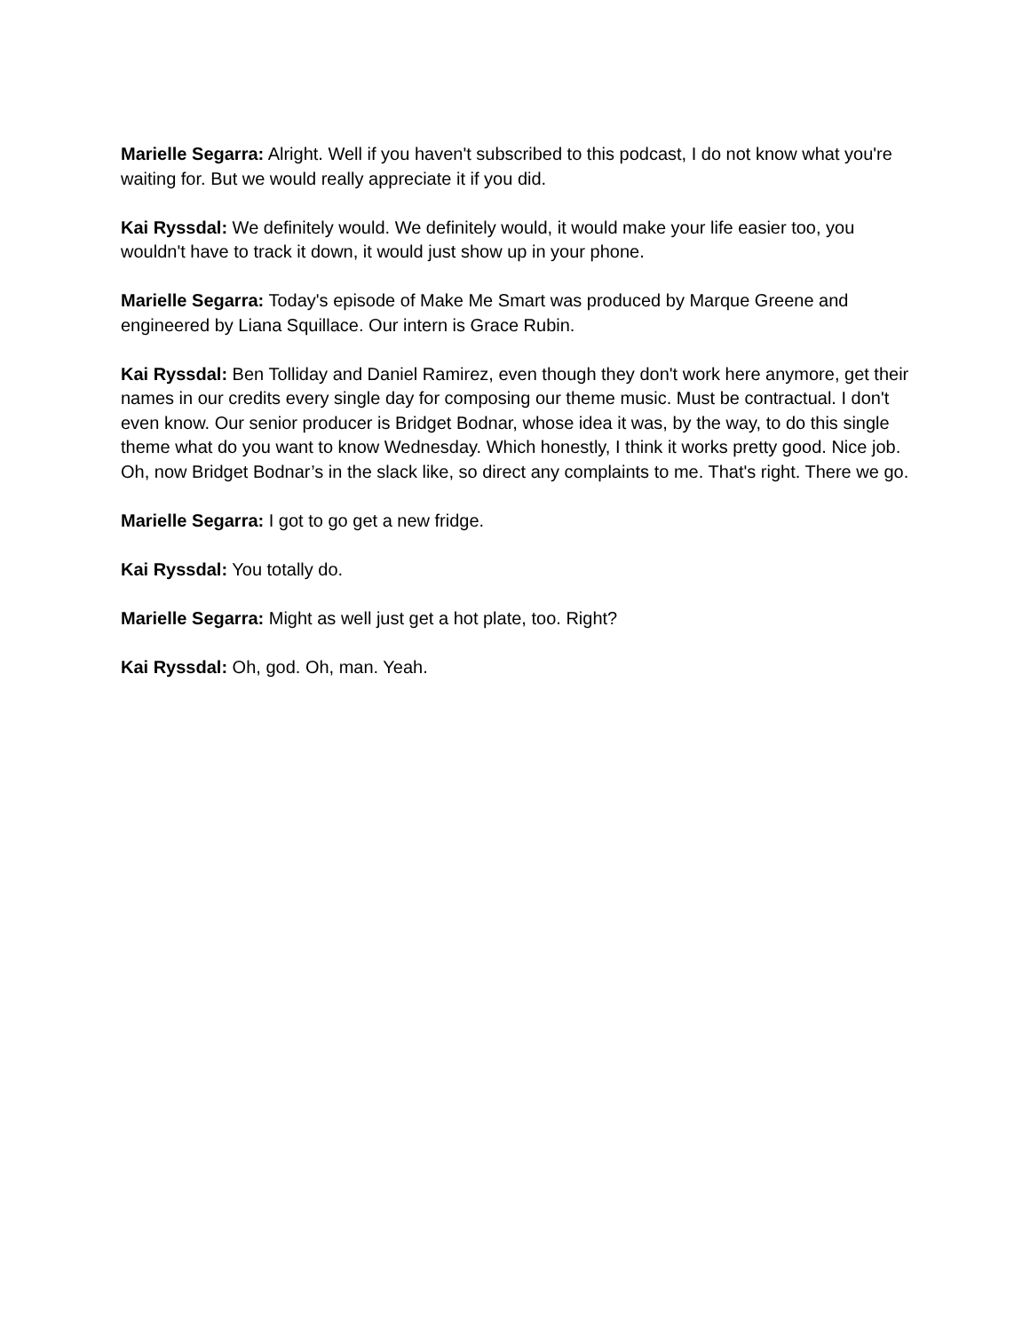Marielle Segarra: Alright. Well if you haven't subscribed to this podcast, I do not know what you're waiting for. But we would really appreciate it if you did.
Kai Ryssdal: We definitely would. We definitely would, it would make your life easier too, you wouldn't have to track it down, it would just show up in your phone.
Marielle Segarra: Today's episode of Make Me Smart was produced by Marque Greene and engineered by Liana Squillace. Our intern is Grace Rubin.
Kai Ryssdal: Ben Tolliday and Daniel Ramirez, even though they don't work here anymore, get their names in our credits every single day for composing our theme music. Must be contractual. I don't even know. Our senior producer is Bridget Bodnar, whose idea it was, by the way, to do this single theme what do you want to know Wednesday. Which honestly, I think it works pretty good. Nice job. Oh, now Bridget Bodnar’s in the slack like, so direct any complaints to me. That's right. There we go.
Marielle Segarra: I got to go get a new fridge.
Kai Ryssdal: You totally do.
Marielle Segarra: Might as well just get a hot plate, too. Right?
Kai Ryssdal: Oh, god. Oh, man. Yeah.